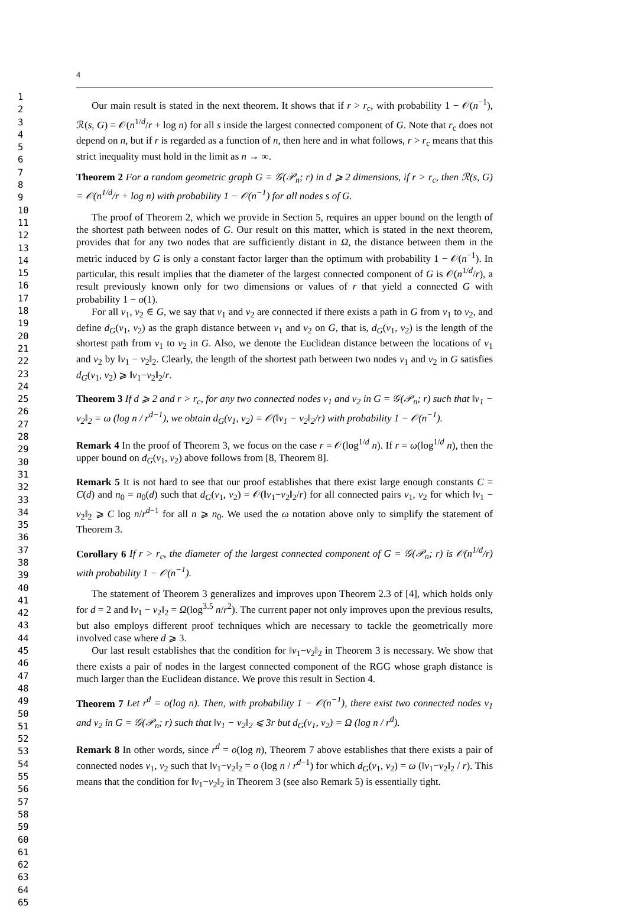1
2
3
4
5
6
7
8
9
10
11
12
13
14
15
16
17
18
19
20
21
22
23
24
25
26
27
28
29
30
31
32
33
34
35
36
37
38
39
40
41
42
43
44
45
46
47
48
49
50
51
52
53
54
55
56
57
58
59
60
61
62
63
64
65
4
Our main result is stated in the next theorem. It shows that if r > r<sub>c</sub>, with probability 1 − 𝒪(n<sup>−1</sup>), ℛ(s, G) = 𝒪(n<sup>1/d</sup>/r + log n) for all s inside the largest connected component of G. Note that r<sub>c</sub> does not depend on n, but if r is regarded as a function of n, then here and in what follows, r > r<sub>c</sub> means that this strict inequality must hold in the limit as n → ∞.
Theorem 2 For a random geometric graph G = 𝒢(𝒫<sub>n</sub>; r) in d ⩾ 2 dimensions, if r > r<sub>c</sub>, then ℛ(s, G) = 𝒪(n<sup>1/d</sup>/r + log n) with probability 1 − 𝒪(n<sup>−1</sup>) for all nodes s of G.
The proof of Theorem 2, which we provide in Section 5, requires an upper bound on the length of the shortest path between nodes of G. Our result on this matter, which is stated in the next theorem, provides that for any two nodes that are sufficiently distant in Ω, the distance between them in the metric induced by G is only a constant factor larger than the optimum with probability 1 − 𝒪(n<sup>−1</sup>). In particular, this result implies that the diameter of the largest connected component of G is 𝒪(n<sup>1/d</sup>/r), a result previously known only for two dimensions or values of r that yield a connected G with probability 1 − o(1).
For all v<sub>1</sub>, v<sub>2</sub> ∈ G, we say that v<sub>1</sub> and v<sub>2</sub> are connected if there exists a path in G from v<sub>1</sub> to v<sub>2</sub>, and define d<sub>G</sub>(v<sub>1</sub>, v<sub>2</sub>) as the graph distance between v<sub>1</sub> and v<sub>2</sub> on G, that is, d<sub>G</sub>(v<sub>1</sub>, v<sub>2</sub>) is the length of the shortest path from v<sub>1</sub> to v<sub>2</sub> in G. Also, we denote the Euclidean distance between the locations of v<sub>1</sub> and v<sub>2</sub> by ‖v<sub>1</sub> − v<sub>2</sub>‖<sub>2</sub>. Clearly, the length of the shortest path between two nodes v<sub>1</sub> and v<sub>2</sub> in G satisfies d<sub>G</sub>(v<sub>1</sub>, v<sub>2</sub>) ⩾ ‖v<sub>1</sub>−v<sub>2</sub>‖<sub>2</sub>/r.
Theorem 3 If d ⩾ 2 and r > r<sub>c</sub>, for any two connected nodes v<sub>1</sub> and v<sub>2</sub> in G = 𝒢(𝒫<sub>n</sub>; r) such that ‖v<sub>1</sub> − v<sub>2</sub>‖<sub>2</sub> = ω (log n / r<sup>d−1</sup>), we obtain d<sub>G</sub>(v<sub>1</sub>, v<sub>2</sub>) = 𝒪(‖v<sub>1</sub> − v<sub>2</sub>‖<sub>2</sub>/r) with probability 1 − 𝒪(n<sup>−1</sup>).
Remark 4 In the proof of Theorem 3, we focus on the case r = 𝒪(log<sup>1/d</sup> n). If r = ω(log<sup>1/d</sup> n), then the upper bound on d<sub>G</sub>(v<sub>1</sub>, v<sub>2</sub>) above follows from [8, Theorem 8].
Remark 5 It is not hard to see that our proof establishes that there exist large enough constants C = C(d) and n<sub>0</sub> = n<sub>0</sub>(d) such that d<sub>G</sub>(v<sub>1</sub>, v<sub>2</sub>) = 𝒪(‖v<sub>1</sub>−v<sub>2</sub>‖<sub>2</sub>/r) for all connected pairs v<sub>1</sub>, v<sub>2</sub> for which ‖v<sub>1</sub> − v<sub>2</sub>‖<sub>2</sub> ⩾ C log n/r<sup>d−1</sup> for all n ⩾ n<sub>0</sub>. We used the ω notation above only to simplify the statement of Theorem 3.
Corollary 6 If r > r<sub>c</sub>, the diameter of the largest connected component of G = 𝒢(𝒫<sub>n</sub>; r) is 𝒪(n<sup>1/d</sup>/r) with probability 1 − 𝒪(n<sup>−1</sup>).
The statement of Theorem 3 generalizes and improves upon Theorem 2.3 of [4], which holds only for d = 2 and ‖v<sub>1</sub> − v<sub>2</sub>‖<sub>2</sub> = Ω(log<sup>3.5</sup> n/r<sup>2</sup>). The current paper not only improves upon the previous results, but also employs different proof techniques which are necessary to tackle the geometrically more involved case where d ⩾ 3.
Our last result establishes that the condition for ‖v<sub>1</sub>−v<sub>2</sub>‖<sub>2</sub> in Theorem 3 is necessary. We show that there exists a pair of nodes in the largest connected component of the RGG whose graph distance is much larger than the Euclidean distance. We prove this result in Section 4.
Theorem 7 Let r<sup>d</sup> = o(log n). Then, with probability 1 − 𝒪(n<sup>−1</sup>), there exist two connected nodes v<sub>1</sub> and v<sub>2</sub> in G = 𝒢(𝒫<sub>n</sub>; r) such that ‖v<sub>1</sub> − v<sub>2</sub>‖<sub>2</sub> ⩽ 3r but d<sub>G</sub>(v<sub>1</sub>, v<sub>2</sub>) = Ω (log n / r<sup>d</sup>).
Remark 8 In other words, since r<sup>d</sup> = o(log n), Theorem 7 above establishes that there exists a pair of connected nodes v<sub>1</sub>, v<sub>2</sub> such that ‖v<sub>1</sub>−v<sub>2</sub>‖<sub>2</sub> = o (log n / r<sup>d−1</sup>) for which d<sub>G</sub>(v<sub>1</sub>, v<sub>2</sub>) = ω (‖v<sub>1</sub>−v<sub>2</sub>‖<sub>2</sub> / r). This means that the condition for ‖v<sub>1</sub>−v<sub>2</sub>‖<sub>2</sub> in Theorem 3 (see also Remark 5) is essentially tight.